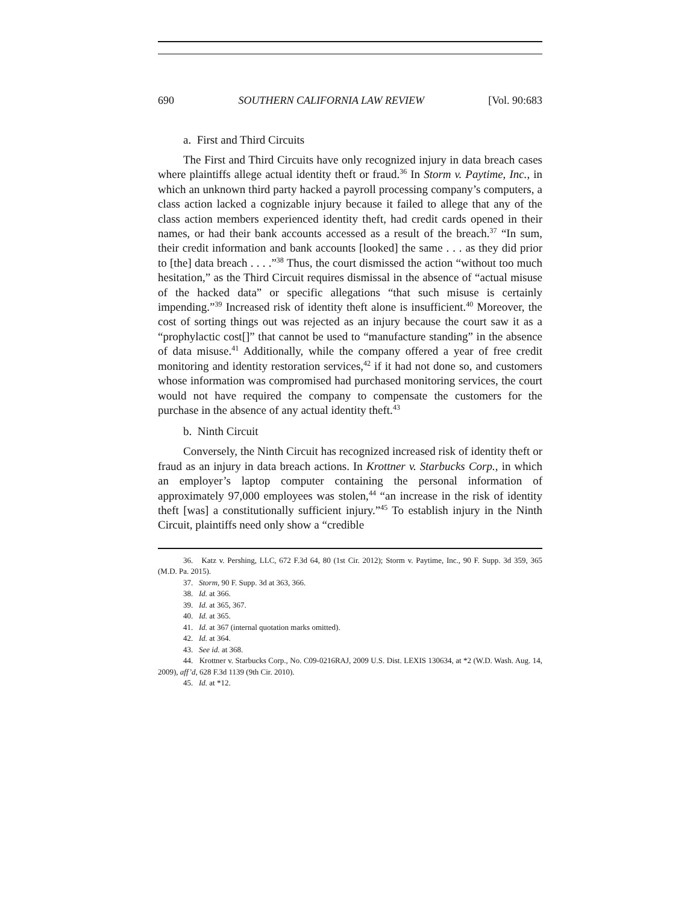690 SOUTHERN CALIFORNIA LAW REVIEW [Vol. 90:683
a. First and Third Circuits
The First and Third Circuits have only recognized injury in data breach cases where plaintiffs allege actual identity theft or fraud.<sup>36</sup> In Storm v. Paytime, Inc., in which an unknown third party hacked a payroll processing company’s computers, a class action lacked a cognizable injury because it failed to allege that any of the class action members experienced identity theft, had credit cards opened in their names, or had their bank accounts accessed as a result of the breach.<sup>37</sup> “In sum, their credit information and bank accounts [looked] the same . . . as they did prior to [the] data breach . . . .”<sup>38</sup> Thus, the court dismissed the action “without too much hesitation,” as the Third Circuit requires dismissal in the absence of “actual misuse of the hacked data” or specific allegations “that such misuse is certainly impending.”<sup>39</sup> Increased risk of identity theft alone is insufficient.<sup>40</sup> Moreover, the cost of sorting things out was rejected as an injury because the court saw it as a “prophylactic cost[]” that cannot be used to “manufacture standing” in the absence of data misuse.<sup>41</sup> Additionally, while the company offered a year of free credit monitoring and identity restoration services,<sup>42</sup> if it had not done so, and customers whose information was compromised had purchased monitoring services, the court would not have required the company to compensate the customers for the purchase in the absence of any actual identity theft.<sup>43</sup>
b. Ninth Circuit
Conversely, the Ninth Circuit has recognized increased risk of identity theft or fraud as an injury in data breach actions. In Krottner v. Starbucks Corp., in which an employer’s laptop computer containing the personal information of approximately 97,000 employees was stolen,<sup>44</sup> “an increase in the risk of identity theft [was] a constitutionally sufficient injury.”<sup>45</sup> To establish injury in the Ninth Circuit, plaintiffs need only show a “credible
36. Katz v. Pershing, LLC, 672 F.3d 64, 80 (1st Cir. 2012); Storm v. Paytime, Inc., 90 F. Supp. 3d 359, 365 (M.D. Pa. 2015).
37. Storm, 90 F. Supp. 3d at 363, 366.
38. Id. at 366.
39. Id. at 365, 367.
40. Id. at 365.
41. Id. at 367 (internal quotation marks omitted).
42. Id. at 364.
43. See id. at 368.
44. Krottner v. Starbucks Corp., No. C09-0216RAJ, 2009 U.S. Dist. LEXIS 130634, at *2 (W.D. Wash. Aug. 14, 2009), aff’d, 628 F.3d 1139 (9th Cir. 2010).
45. Id. at *12.